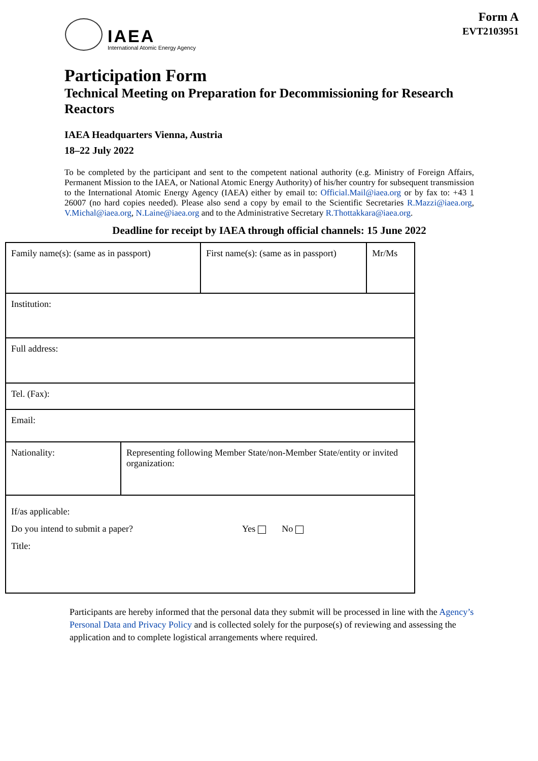IAEA
International Atomic Energy Agency
Form A
EVT2103951
Participation Form
Technical Meeting on Preparation for Decommissioning for Research Reactors
IAEA Headquarters Vienna, Austria
18–22 July 2022
To be completed by the participant and sent to the competent national authority (e.g. Ministry of Foreign Affairs, Permanent Mission to the IAEA, or National Atomic Energy Authority) of his/her country for subsequent transmission to the International Atomic Energy Agency (IAEA) either by email to: Official.Mail@iaea.org or by fax to: +43 1 26007 (no hard copies needed). Please also send a copy by email to the Scientific Secretaries R.Mazzi@iaea.org, V.Michal@iaea.org, N.Laine@iaea.org and to the Administrative Secretary R.Thottakkara@iaea.org.
Deadline for receipt by IAEA through official channels: 15 June 2022
| Family name(s): (same as in passport) | | First name(s): (same as in passport) | Mr/Ms |
| Institution: | | | |
| Full address: | | | |
| Tel. (Fax): | | | |
| Email: | | | |
| Nationality: | Representing following Member State/non-Member State/entity or invited organization: | | |
| If/as applicable: Do you intend to submit a paper? Yes No Title: | | | |
Participants are hereby informed that the personal data they submit will be processed in line with the Agency’s Personal Data and Privacy Policy and is collected solely for the purpose(s) of reviewing and assessing the application and to complete logistical arrangements where required.